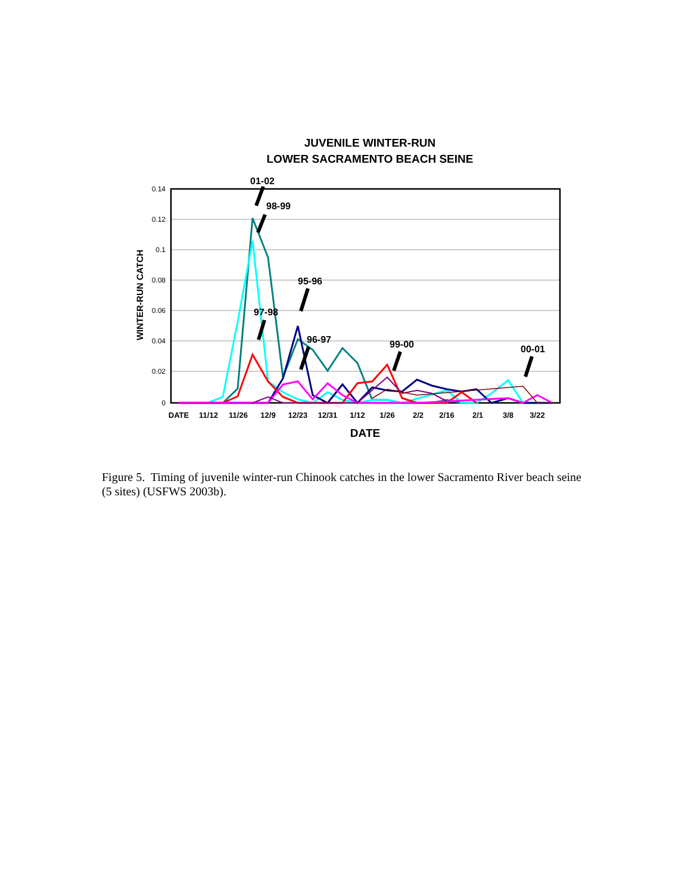JUVENILE WINTER-RUN
LOWER SACRAMENTO BEACH SEINE
0.14
0.12
0.1
0.08
0.06
0.04
0.02
0
WINTER-RUN CATCH
DATE
11/12
11/26
12/9
12/23
12/31
1/12
1/26
2/2
2/16
2/1
3/8
3/22
DATE
01-02
98-99
95-96
97-98
96-97
99-00
00-01
Figure 5. Timing of juvenile winter-run Chinook catches in the lower Sacramento River beach seine (5 sites) (USFWS 2003b).